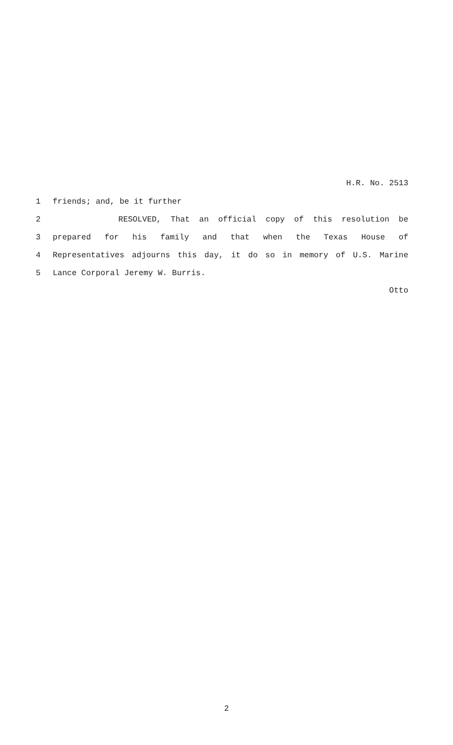H.R. No. 2513
1 friends; and, be it further
2 RESOLVED, That an official copy of this resolution be
3 prepared for his family and that when the Texas House of
4 Representatives adjourns this day, it do so in memory of U.S. Marine
5 Lance Corporal Jeremy W. Burris.
Otto
2